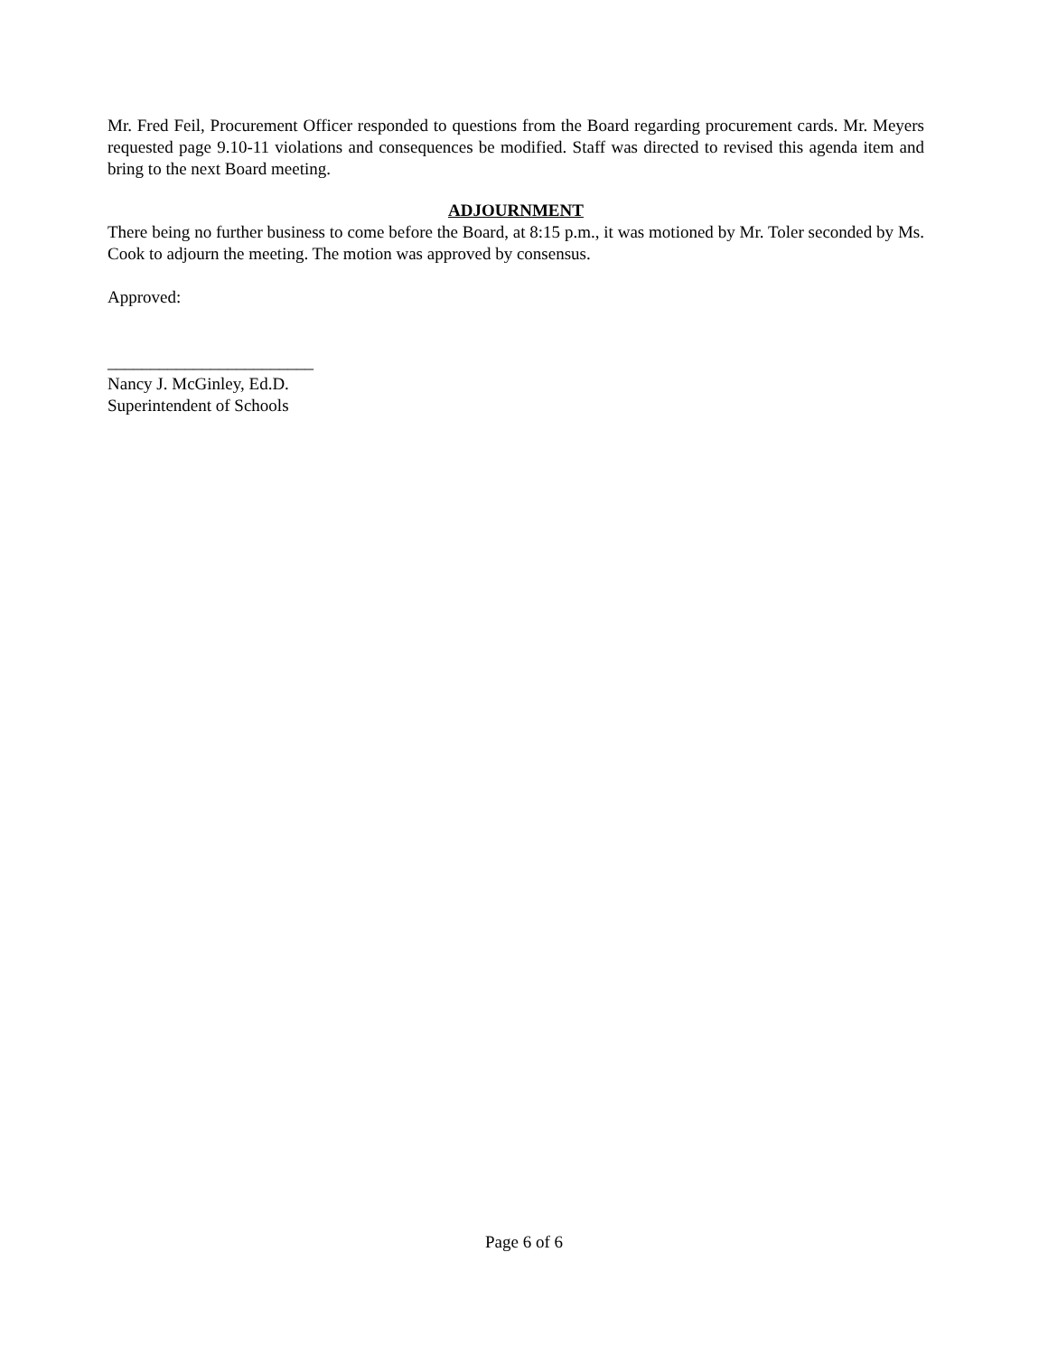Mr. Fred Feil, Procurement Officer responded to questions from the Board regarding procurement cards. Mr. Meyers requested page 9.10-11 violations and consequences be modified. Staff was directed to revised this agenda item and bring to the next Board meeting.
ADJOURNMENT
There being no further business to come before the Board, at 8:15 p.m., it was motioned by Mr. Toler seconded by Ms. Cook to adjourn the meeting. The motion was approved by consensus.
Approved:
________________________
Nancy J. McGinley, Ed.D.
Superintendent of Schools
Page 6 of 6